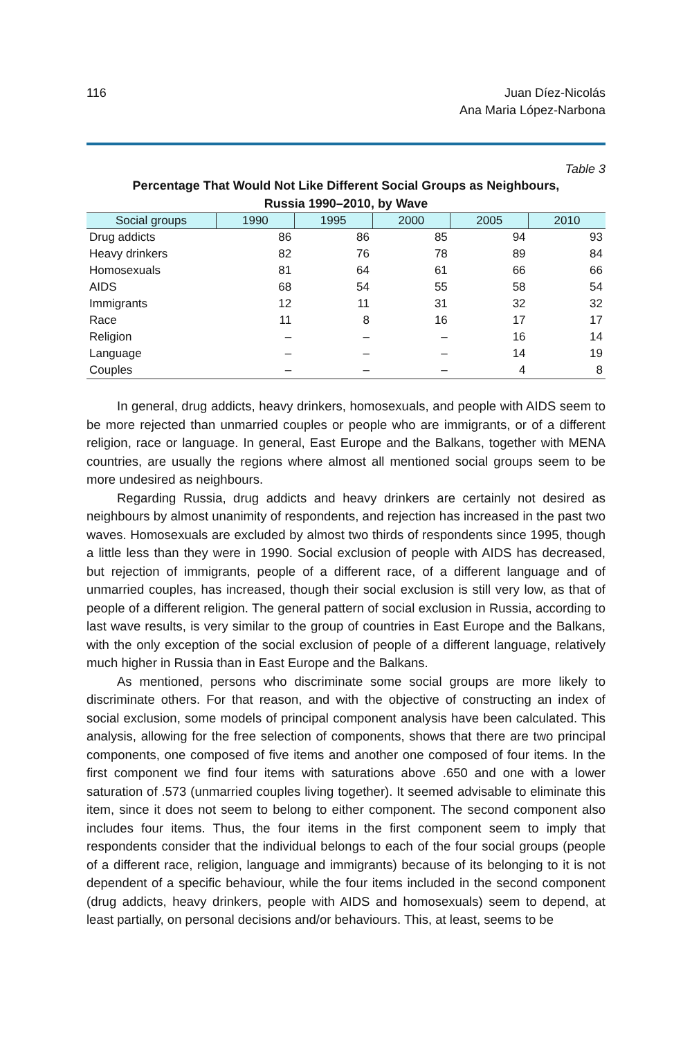116 Juan Díez-Nicolás
Ana Maria López-Narbona
Table 3
Percentage That Would Not Like Different Social Groups as Neighbours,
Russia 1990–2010, by Wave
| Social groups | 1990 | 1995 | 2000 | 2005 | 2010 |
| --- | --- | --- | --- | --- | --- |
| Drug addicts | 86 | 86 | 85 | 94 | 93 |
| Heavy drinkers | 82 | 76 | 78 | 89 | 84 |
| Homosexuals | 81 | 64 | 61 | 66 | 66 |
| AIDS | 68 | 54 | 55 | 58 | 54 |
| Immigrants | 12 | 11 | 31 | 32 | 32 |
| Race | 11 | 8 | 16 | 17 | 17 |
| Religion | – | – | – | 16 | 14 |
| Language | – | – | – | 14 | 19 |
| Couples | – | – | – | 4 | 8 |
In general, drug addicts, heavy drinkers, homosexuals, and people with AIDS seem to be more rejected than unmarried couples or people who are immigrants, or of a different religion, race or language. In general, East Europe and the Balkans, together with MENA countries, are usually the regions where almost all mentioned social groups seem to be more undesired as neighbours.
Regarding Russia, drug addicts and heavy drinkers are certainly not desired as neighbours by almost unanimity of respondents, and rejection has increased in the past two waves. Homosexuals are excluded by almost two thirds of respondents since 1995, though a little less than they were in 1990. Social exclusion of people with AIDS has decreased, but rejection of immigrants, people of a different race, of a different language and of unmarried couples, has increased, though their social exclusion is still very low, as that of people of a different religion. The general pattern of social exclusion in Russia, according to last wave results, is very similar to the group of countries in East Europe and the Balkans, with the only exception of the social exclusion of people of a different language, relatively much higher in Russia than in East Europe and the Balkans.
As mentioned, persons who discriminate some social groups are more likely to discriminate others. For that reason, and with the objective of constructing an index of social exclusion, some models of principal component analysis have been calculated. This analysis, allowing for the free selection of components, shows that there are two principal components, one composed of five items and another one composed of four items. In the first component we find four items with saturations above .650 and one with a lower saturation of .573 (unmarried couples living together). It seemed advisable to eliminate this item, since it does not seem to belong to either component. The second component also includes four items. Thus, the four items in the first component seem to imply that respondents consider that the individual belongs to each of the four social groups (people of a different race, religion, language and immigrants) because of its belonging to it is not dependent of a specific behaviour, while the four items included in the second component (drug addicts, heavy drinkers, people with AIDS and homosexuals) seem to depend, at least partially, on personal decisions and/or behaviours. This, at least, seems to be